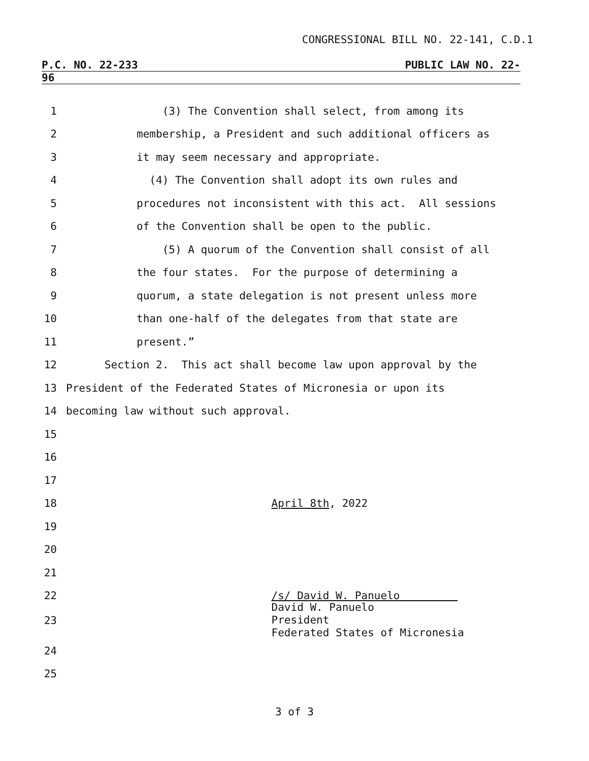CONGRESSIONAL BILL NO. 22-141, C.D.1
P.C. NO. 22-233 PUBLIC LAW NO. 22-
96
1 (3) The Convention shall select, from among its
2 membership, a President and such additional officers as
3 it may seem necessary and appropriate.
4 (4) The Convention shall adopt its own rules and
5 procedures not inconsistent with this act. All sessions
6 of the Convention shall be open to the public.
7 (5) A quorum of the Convention shall consist of all
8 the four states. For the purpose of determining a
9 quorum, a state delegation is not present unless more
10 than one-half of the delegates from that state are
11 present.”
12 Section 2. This act shall become law upon approval by the
13 President of the Federated States of Micronesia or upon its
14 becoming law without such approval.
15
16
17
18 April 8th, 2022
19
20
21
22 /s/ David W. Panuelo
23 David W. Panuelo President Federated States of Micronesia
24
25
3 of 3